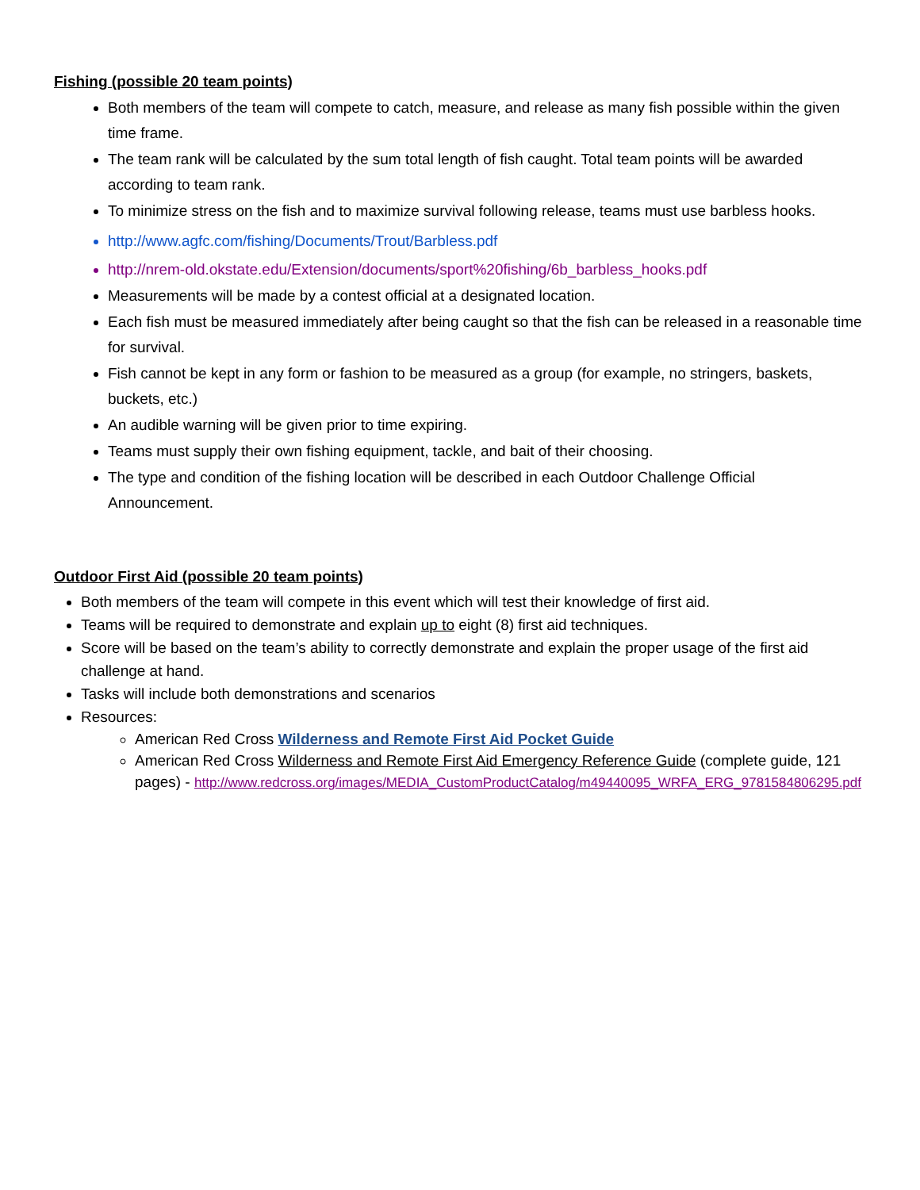Fishing (possible 20 team points)
Both members of the team will compete to catch, measure, and release as many fish possible within the given time frame.
The team rank will be calculated by the sum total length of fish caught. Total team points will be awarded according to team rank.
To minimize stress on the fish and to maximize survival following release, teams must use barbless hooks.
http://www.agfc.com/fishing/Documents/Trout/Barbless.pdf
http://nrem-old.okstate.edu/Extension/documents/sport%20fishing/6b_barbless_hooks.pdf
Measurements will be made by a contest official at a designated location.
Each fish must be measured immediately after being caught so that the fish can be released in a reasonable time for survival.
Fish cannot be kept in any form or fashion to be measured as a group (for example, no stringers, baskets, buckets, etc.)
An audible warning will be given prior to time expiring.
Teams must supply their own fishing equipment, tackle, and bait of their choosing.
The type and condition of the fishing location will be described in each Outdoor Challenge Official Announcement.
Outdoor First Aid (possible 20 team points)
Both members of the team will compete in this event which will test their knowledge of first aid.
Teams will be required to demonstrate and explain up to eight (8) first aid techniques.
Score will be based on the team’s ability to correctly demonstrate and explain the proper usage of the first aid challenge at hand.
Tasks will include both demonstrations and scenarios
Resources:
American Red Cross Wilderness and Remote First Aid Pocket Guide
American Red Cross Wilderness and Remote First Aid Emergency Reference Guide (complete guide, 121 pages) - http://www.redcross.org/images/MEDIA_CustomProductCatalog/m49440095_WRFA_ERG_9781584806295.pdf